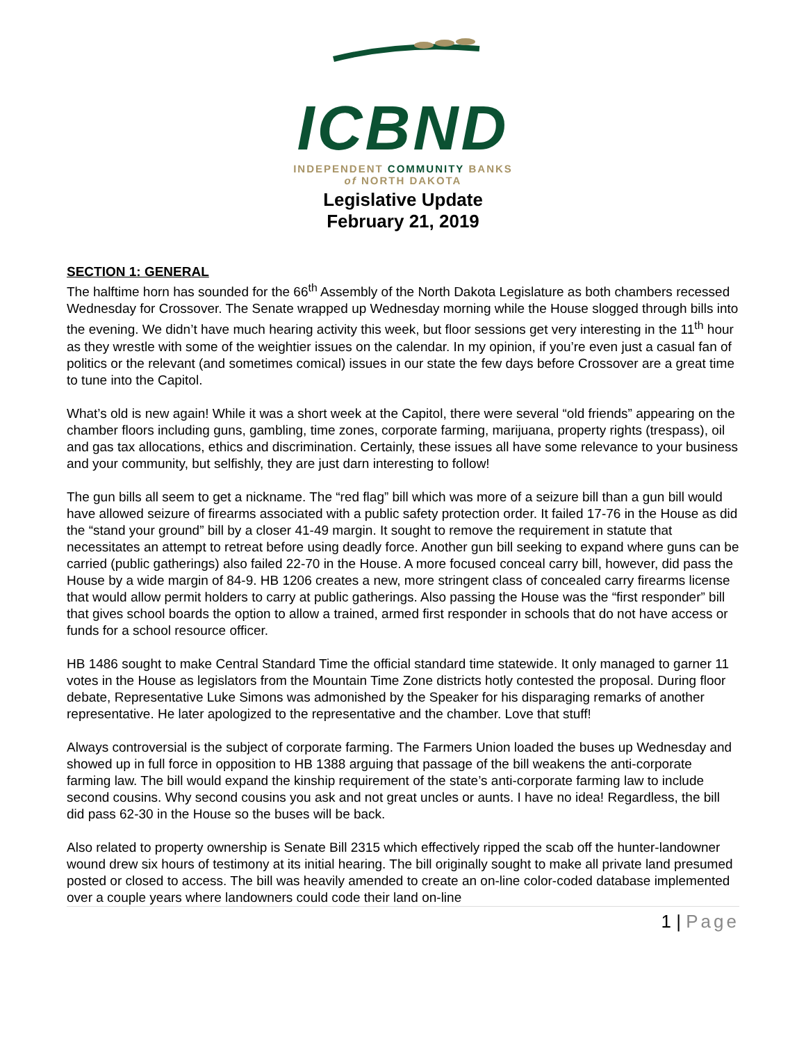ICBND
INDEPENDENT COMMUNITY BANKS
of NORTH DAKOTA
Legislative Update
February 21, 2019
SECTION 1: GENERAL
The halftime horn has sounded for the 66<sup>th</sup> Assembly of the North Dakota Legislature as both chambers recessed Wednesday for Crossover. The Senate wrapped up Wednesday morning while the House slogged through bills into the evening. We didn’t have much hearing activity this week, but floor sessions get very interesting in the 11<sup>th</sup> hour as they wrestle with some of the weightier issues on the calendar. In my opinion, if you’re even just a casual fan of politics or the relevant (and sometimes comical) issues in our state the few days before Crossover are a great time to tune into the Capitol.
What’s old is new again! While it was a short week at the Capitol, there were several “old friends” appearing on the chamber floors including guns, gambling, time zones, corporate farming, marijuana, property rights (trespass), oil and gas tax allocations, ethics and discrimination. Certainly, these issues all have some relevance to your business and your community, but selfishly, they are just darn interesting to follow!
The gun bills all seem to get a nickname. The “red flag” bill which was more of a seizure bill than a gun bill would have allowed seizure of firearms associated with a public safety protection order. It failed 17-76 in the House as did the “stand your ground” bill by a closer 41-49 margin. It sought to remove the requirement in statute that necessitates an attempt to retreat before using deadly force. Another gun bill seeking to expand where guns can be carried (public gatherings) also failed 22-70 in the House. A more focused conceal carry bill, however, did pass the House by a wide margin of 84-9. HB 1206 creates a new, more stringent class of concealed carry firearms license that would allow permit holders to carry at public gatherings. Also passing the House was the “first responder” bill that gives school boards the option to allow a trained, armed first responder in schools that do not have access or funds for a school resource officer.
HB 1486 sought to make Central Standard Time the official standard time statewide. It only managed to garner 11 votes in the House as legislators from the Mountain Time Zone districts hotly contested the proposal. During floor debate, Representative Luke Simons was admonished by the Speaker for his disparaging remarks of another representative. He later apologized to the representative and the chamber. Love that stuff!
Always controversial is the subject of corporate farming. The Farmers Union loaded the buses up Wednesday and showed up in full force in opposition to HB 1388 arguing that passage of the bill weakens the anti-corporate farming law. The bill would expand the kinship requirement of the state’s anti-corporate farming law to include second cousins. Why second cousins you ask and not great uncles or aunts. I have no idea! Regardless, the bill did pass 62-30 in the House so the buses will be back.
Also related to property ownership is Senate Bill 2315 which effectively ripped the scab off the hunter-landowner wound drew six hours of testimony at its initial hearing. The bill originally sought to make all private land presumed posted or closed to access. The bill was heavily amended to create an on-line color-coded database implemented over a couple years where landowners could code their land on-line
1 | Page